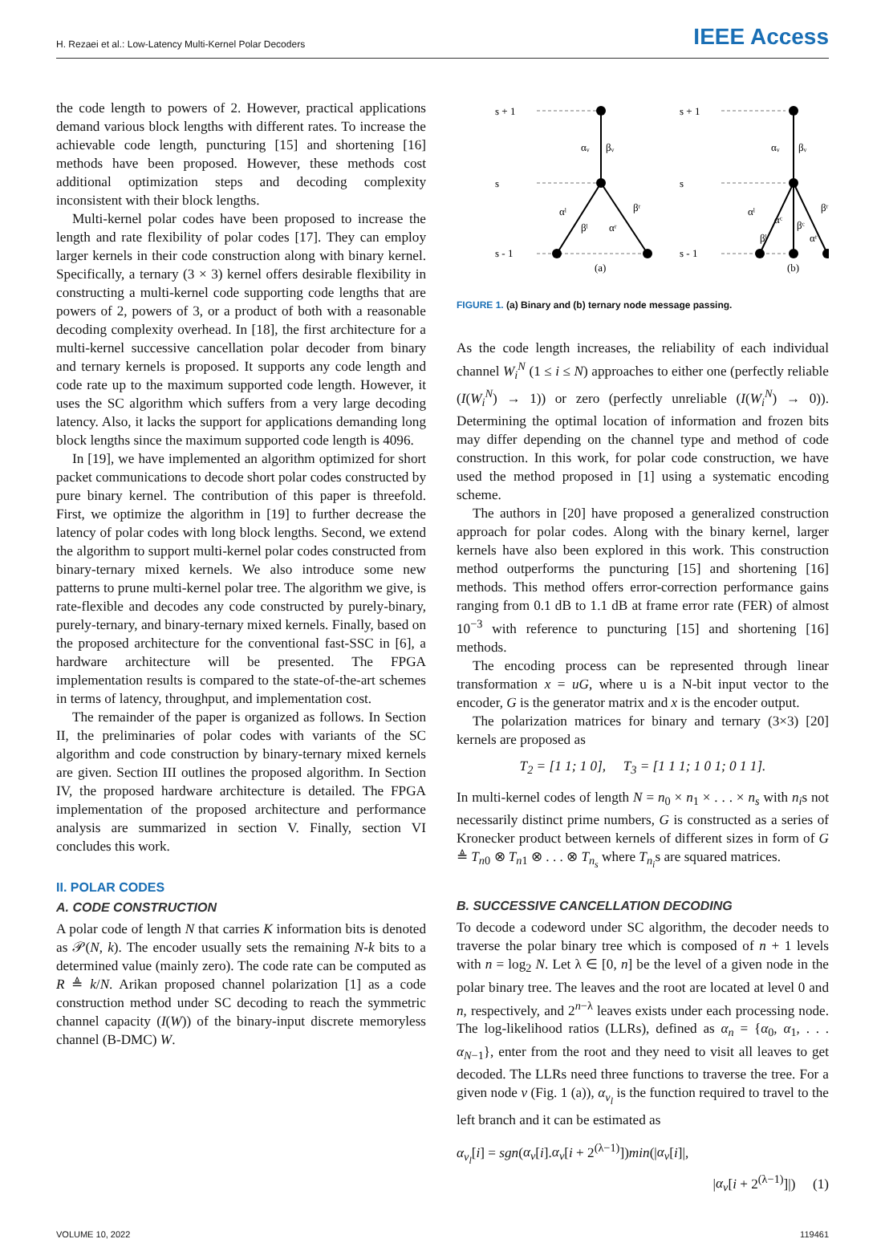H. Rezaei et al.: Low-Latency Multi-Kernel Polar Decoders IEEE Access
the code length to powers of 2. However, practical applications demand various block lengths with different rates. To increase the achievable code length, puncturing [15] and shortening [16] methods have been proposed. However, these methods cost additional optimization steps and decoding complexity inconsistent with their block lengths.
Multi-kernel polar codes have been proposed to increase the length and rate flexibility of polar codes [17]. They can employ larger kernels in their code construction along with binary kernel. Specifically, a ternary (3 × 3) kernel offers desirable flexibility in constructing a multi-kernel code supporting code lengths that are powers of 2, powers of 3, or a product of both with a reasonable decoding complexity overhead. In [18], the first architecture for a multi-kernel successive cancellation polar decoder from binary and ternary kernels is proposed. It supports any code length and code rate up to the maximum supported code length. However, it uses the SC algorithm which suffers from a very large decoding latency. Also, it lacks the support for applications demanding long block lengths since the maximum supported code length is 4096.
In [19], we have implemented an algorithm optimized for short packet communications to decode short polar codes constructed by pure binary kernel. The contribution of this paper is threefold. First, we optimize the algorithm in [19] to further decrease the latency of polar codes with long block lengths. Second, we extend the algorithm to support multi-kernel polar codes constructed from binary-ternary mixed kernels. We also introduce some new patterns to prune multi-kernel polar tree. The algorithm we give, is rate-flexible and decodes any code constructed by purely-binary, purely-ternary, and binary-ternary mixed kernels. Finally, based on the proposed architecture for the conventional fast-SSC in [6], a hardware architecture will be presented. The FPGA implementation results is compared to the state-of-the-art schemes in terms of latency, throughput, and implementation cost.
The remainder of the paper is organized as follows. In Section II, the preliminaries of polar codes with variants of the SC algorithm and code construction by binary-ternary mixed kernels are given. Section III outlines the proposed algorithm. In Section IV, the proposed hardware architecture is detailed. The FPGA implementation of the proposed architecture and performance analysis are summarized in section V. Finally, section VI concludes this work.
II. POLAR CODES
A. CODE CONSTRUCTION
A polar code of length N that carries K information bits is denoted as 𝒫(N, k). The encoder usually sets the remaining N-k bits to a determined value (mainly zero). The code rate can be computed as R ≜ k/N. Arikan proposed channel polarization [1] as a code construction method under SC decoding to reach the symmetric channel capacity (I(W)) of the binary-input discrete memoryless channel (B-DMC) W.
s + 1
s
s - 1
s + 1
s
s - 1
αᵥ
βᵥ
αˡ
βˡ
αʳ
βʳ
αᵥ
βᵥ
αˡ
βˡ
αᶜ
βᶜ
αʳ
βʳ
(a)
(b)
FIGURE 1. (a) Binary and (b) ternary node message passing.
As the code length increases, the reliability of each individual channel W<sub>i</sub><sup>N</sup> (1 ≤ i ≤ N) approaches to either one (perfectly reliable (I(W<sub>i</sub><sup>N</sup>) → 1)) or zero (perfectly unreliable (I(W<sub>i</sub><sup>N</sup>) → 0)). Determining the optimal location of information and frozen bits may differ depending on the channel type and method of code construction. In this work, for polar code construction, we have used the method proposed in [1] using a systematic encoding scheme.
The authors in [20] have proposed a generalized construction approach for polar codes. Along with the binary kernel, larger kernels have also been explored in this work. This construction method outperforms the puncturing [15] and shortening [16] methods. This method offers error-correction performance gains ranging from 0.1 dB to 1.1 dB at frame error rate (FER) of almost 10<sup>−3</sup> with reference to puncturing [15] and shortening [16] methods.
The encoding process can be represented through linear transformation x = uG, where u is a N-bit input vector to the encoder, G is the generator matrix and x is the encoder output.
The polarization matrices for binary and ternary (3×3) [20] kernels are proposed as
T<sub>2</sub> = [1 1; 1 0], T<sub>3</sub> = [1 1 1; 1 0 1; 0 1 1].
In multi-kernel codes of length N = n<sub>0</sub> × n<sub>1</sub> × . . . × n<sub>s</sub> with n<sub>i</sub>s not necessarily distinct prime numbers, G is constructed as a series of Kronecker product between kernels of different sizes in form of G ≜ T<sub>n0</sub> ⊗ T<sub>n1</sub> ⊗ . . . ⊗ T<sub>n<sub>s</sub></sub> where T<sub>n<sub>i</sub></sub>s are squared matrices.
B. SUCCESSIVE CANCELLATION DECODING
To decode a codeword under SC algorithm, the decoder needs to traverse the polar binary tree which is composed of n + 1 levels with n = log<sub>2</sub> N. Let λ ∈ [0, n] be the level of a given node in the polar binary tree. The leaves and the root are located at level 0 and n, respectively, and 2<sup>n−λ</sup> leaves exists under each processing node. The log-likelihood ratios (LLRs), defined as α<sub>n</sub> = {α<sub>0</sub>, α<sub>1</sub>, . . . α<sub>N−1</sub>}, enter from the root and they need to visit all leaves to get decoded. The LLRs need three functions to traverse the tree. For a given node v (Fig. 1 (a)), α<sub>v<sub>l</sub></sub> is the function required to travel to the left branch and it can be estimated as
α<sub>v<sub>l</sub></sub>[i] = sgn(α<sub>v</sub>[i].α<sub>v</sub>[i + 2<sup>(λ−1)</sup>])min(|α<sub>v</sub>[i]|,
|α<sub>v</sub>[i + 2<sup>(λ−1)</sup>]|) (1)
VOLUME 10, 2022 119461